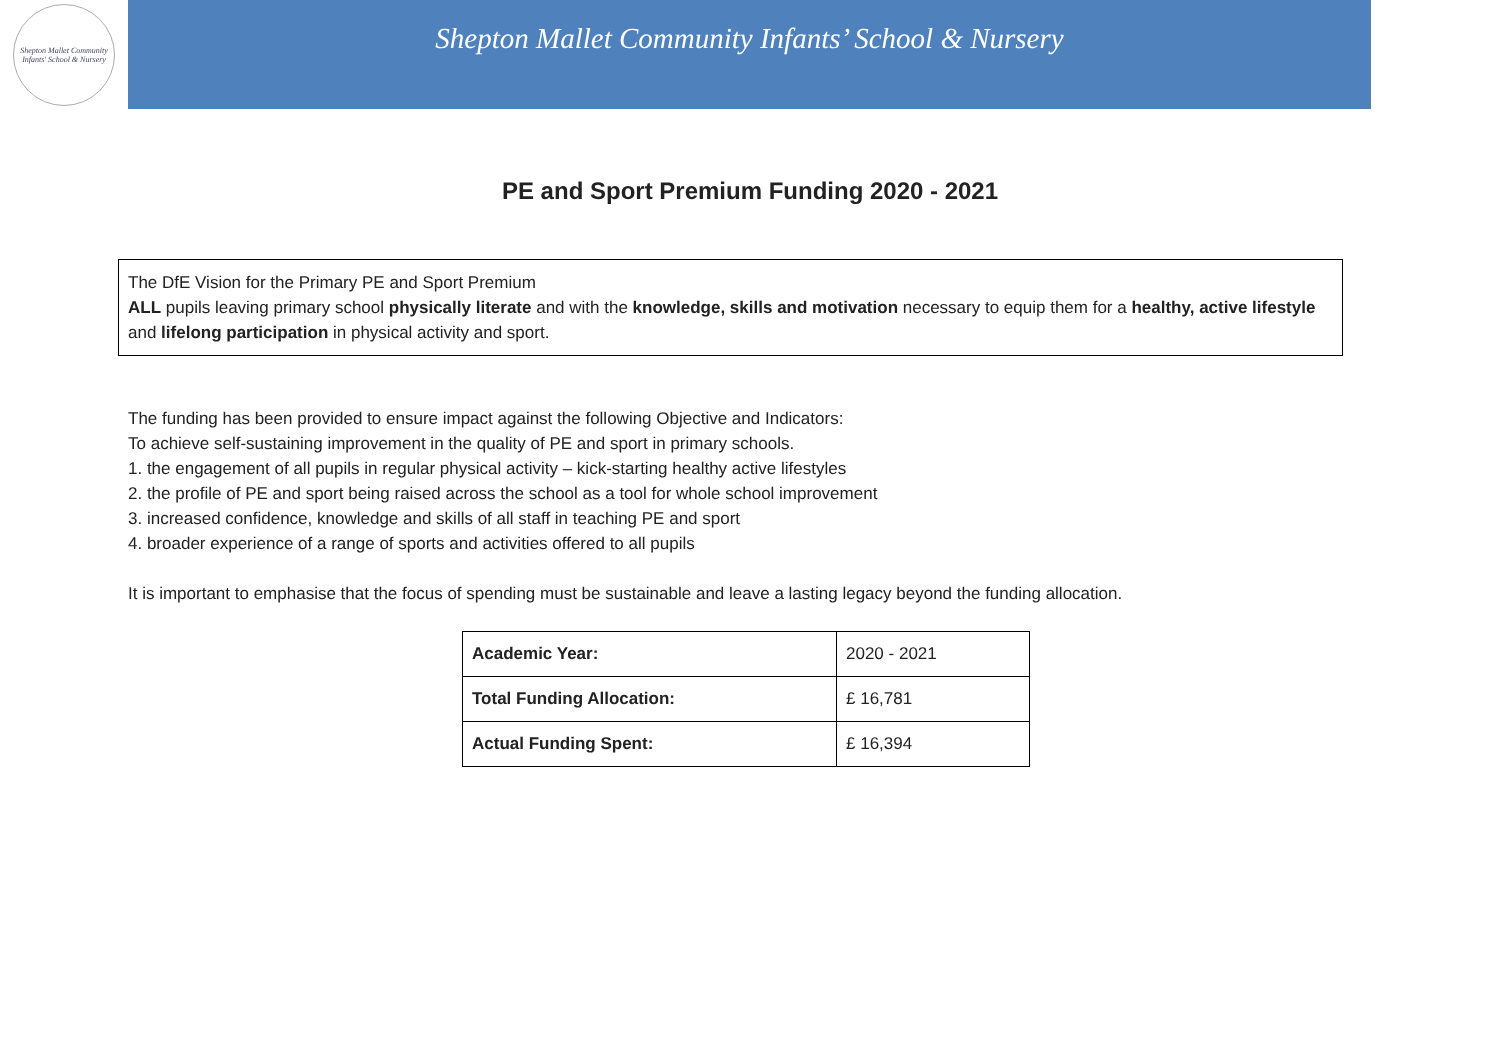Shepton Mallet Community Infants' School & Nursery
Shepton Mallet Community Infants’ School & Nursery
PE and Sport Premium Funding 2020 - 2021
The DfE Vision for the Primary PE and Sport Premium
ALL pupils leaving primary school physically literate and with the knowledge, skills and motivation necessary to equip them for a healthy, active lifestyle and lifelong participation in physical activity and sport.
The funding has been provided to ensure impact against the following Objective and Indicators:
To achieve self-sustaining improvement in the quality of PE and sport in primary schools.
1. the engagement of all pupils in regular physical activity – kick-starting healthy active lifestyles
2. the profile of PE and sport being raised across the school as a tool for whole school improvement
3. increased confidence, knowledge and skills of all staff in teaching PE and sport
4. broader experience of a range of sports and activities offered to all pupils
It is important to emphasise that the focus of spending must be sustainable and leave a lasting legacy beyond the funding allocation.
| Academic Year: | 2020 - 2021 |
| Total Funding Allocation: | £ 16,781 |
| Actual Funding Spent: | £ 16,394 |